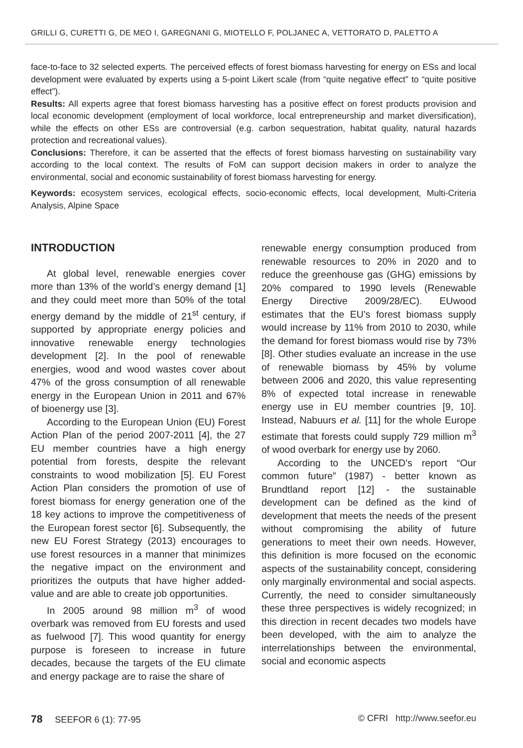GRILLI G, CURETTI G, DE MEO I, GAREGNANI G, MIOTELLO F, POLJANEC A, VETTORATO D, PALETTO A
face-to-face to 32 selected experts. The perceived effects of forest biomass harvesting for energy on ESs and local development were evaluated by experts using a 5-point Likert scale (from “quite negative effect” to “quite positive effect”).
Results: All experts agree that forest biomass harvesting has a positive effect on forest products provision and local economic development (employment of local workforce, local entrepreneurship and market diversification), while the effects on other ESs are controversial (e.g. carbon sequestration, habitat quality, natural hazards protection and recreational values).
Conclusions: Therefore, it can be asserted that the effects of forest biomass harvesting on sustainability vary according to the local context. The results of FoM can support decision makers in order to analyze the environmental, social and economic sustainability of forest biomass harvesting for energy.
Keywords: ecosystem services, ecological effects, socio-economic effects, local development, Multi-Criteria Analysis, Alpine Space
INTRODUCTION
At global level, renewable energies cover more than 13% of the world’s energy demand [1] and they could meet more than 50% of the total energy demand by the middle of 21<sup>st</sup> century, if supported by appropriate energy policies and innovative renewable energy technologies development [2]. In the pool of renewable energies, wood and wood wastes cover about 47% of the gross consumption of all renewable energy in the European Union in 2011 and 67% of bioenergy use [3].
According to the European Union (EU) Forest Action Plan of the period 2007-2011 [4], the 27 EU member countries have a high energy potential from forests, despite the relevant constraints to wood mobilization [5]. EU Forest Action Plan considers the promotion of use of forest biomass for energy generation one of the 18 key actions to improve the competitiveness of the European forest sector [6]. Subsequently, the new EU Forest Strategy (2013) encourages to use forest resources in a manner that minimizes the negative impact on the environment and prioritizes the outputs that have higher added-value and are able to create job opportunities.
In 2005 around 98 million m<sup>3</sup> of wood overbark was removed from EU forests and used as fuelwood [7]. This wood quantity for energy purpose is foreseen to increase in future decades, because the targets of the EU climate and energy package are to raise the share of
renewable energy consumption produced from renewable resources to 20% in 2020 and to reduce the greenhouse gas (GHG) emissions by 20% compared to 1990 levels (Renewable Energy Directive 2009/28/EC). EUwood estimates that the EU’s forest biomass supply would increase by 11% from 2010 to 2030, while the demand for forest biomass would rise by 73% [8]. Other studies evaluate an increase in the use of renewable biomass by 45% by volume between 2006 and 2020, this value representing 8% of expected total increase in renewable energy use in EU member countries [9, 10]. Instead, Nabuurs et al. [11] for the whole Europe estimate that forests could supply 729 million m<sup>3</sup> of wood overbark for energy use by 2060.
According to the UNCED’s report “Our common future” (1987) - better known as Brundtland report [12] - the sustainable development can be defined as the kind of development that meets the needs of the present without compromising the ability of future generations to meet their own needs. However, this definition is more focused on the economic aspects of the sustainability concept, considering only marginally environmental and social aspects. Currently, the need to consider simultaneously these three perspectives is widely recognized; in this direction in recent decades two models have been developed, with the aim to analyze the interrelationships between the environmental, social and economic aspects
78 SEEFOR 6 (1): 77-95 © CFRI http://www.seefor.eu